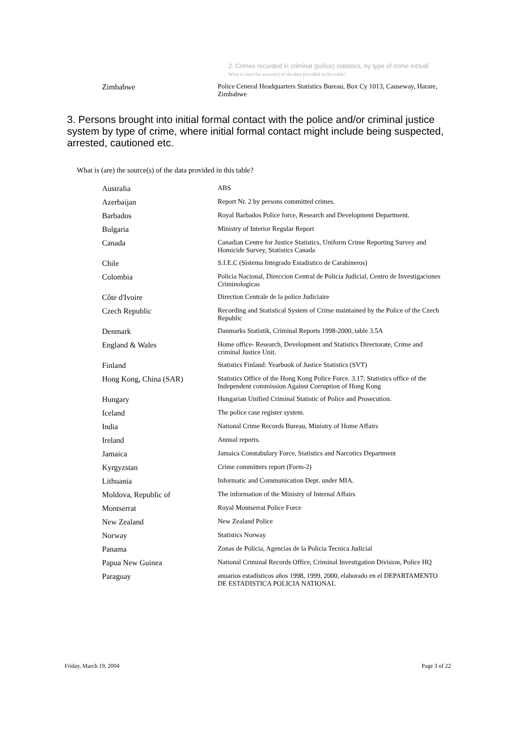2. Crimes recorded in criminal (police) statistics, by type of crime includi
What is (are) the source(s) of the data provided in this table?
| Zimbabwe | Police Ceneral Headquarters Statistics Bureau, Box Cy 1013, Causeway, Harare, Zimbabwe |
3. Persons brought into initial formal contact with the police and/or criminal justice system by type of crime, where initial formal contact might include being suspected, arrested, cautioned etc.
What is (are) the source(s) of the data provided in this table?
| Australia | ABS |
| Azerbaijan | Report Nr. 2 by persons committed crimes. |
| Barbados | Royal Barbados Police force, Research and Development Department. |
| Bulgaria | Ministry of Interior Regular Report |
| Canada | Canadian Centre for Justice Statistics, Uniform Crime Reporting Survey and Homicide Survey, Statistics Canada |
| Chile | S.I.E.C (Sistema Integrado Estadistico de Carabineros) |
| Colombia | Policia Nacional, Direccion Central de Policia Judicial, Centro de Investigaciones Criminologicas |
| Côte d'Ivoire | Direction Centrale de la police Judiciaire |
| Czech Republic | Recording and Statistical System of Crime maintained by the Police of the Czech Republic |
| Denmark | Danmarks Statistik, Criminal Reports 1998-2000, table 3.5A |
| England & Wales | Home office- Research, Development and Statistics Directorate, Crime and criminal Justice Unit. |
| Finland | Statistics Finland: Yearbook of Justice Statistics (SVT) |
| Hong Kong, China (SAR) | Statistics Office of the Hong Kong Police Force. 3.17: Statistics office of the Independent commission Against Corruption of Hong Kong |
| Hungary | Hungarian Unified Criminal Statistic of Police and Prosecution. |
| Iceland | The police case register system. |
| India | National Crime Records Bureau, Ministry of Home Affairs |
| Ireland | Annual reports. |
| Jamaica | Jamaica Constabulary Force, Statistics and Narcotics Department |
| Kyrgyzstan | Crime committers report (Form-2) |
| Lithuania | Informatic and Communication Dept. under MIA. |
| Moldova, Republic of | The information of the Ministry of Internal Affairs |
| Montserrat | Royal Montserrat Police Force |
| New Zealand | New Zealand Police |
| Norway | Statistics Norway |
| Panama | Zonas de Policia, Agencias de la Policia Tecnica Judicial |
| Papua New Guinea | National Criminal Records Office, Criminal Investigation Division, Police HQ |
| Paraguay | anuarios estadísticos años 1998, 1999, 2000, elaborado en el DEPARTAMENTO DE ESTADISTICA POLICIA NATIONAL |
Friday, March 19, 2004 Page 3 of 22